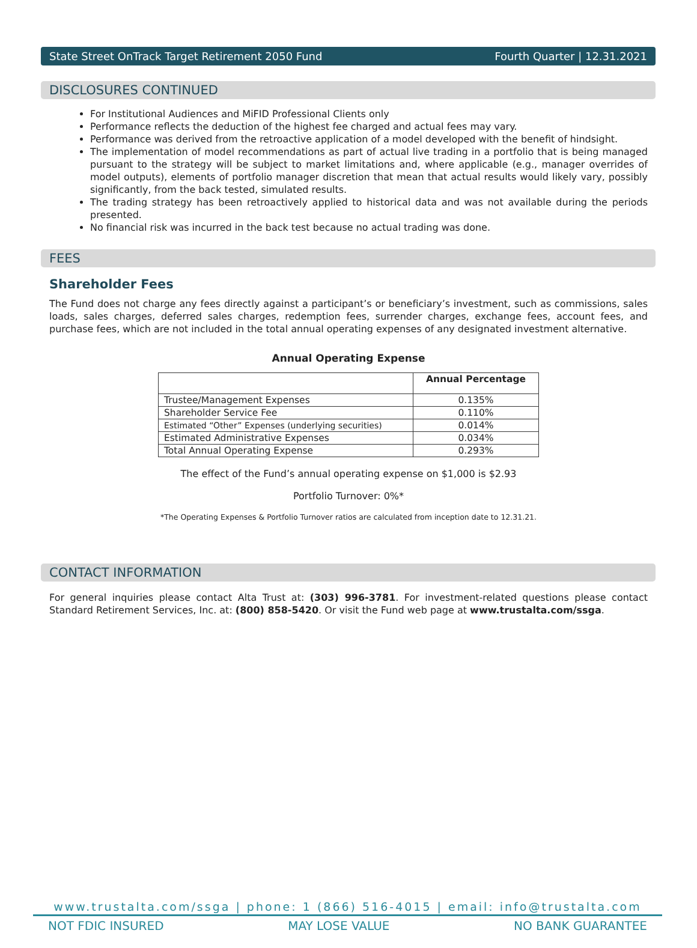State Street OnTrack Target Retirement 2050 Fund Fourth Quarter | 12.31.2021
DISCLOSURES CONTINUED
For Institutional Audiences and MiFID Professional Clients only
Performance reflects the deduction of the highest fee charged and actual fees may vary.
Performance was derived from the retroactive application of a model developed with the benefit of hindsight.
The implementation of model recommendations as part of actual live trading in a portfolio that is being managed pursuant to the strategy will be subject to market limitations and, where applicable (e.g., manager overrides of model outputs), elements of portfolio manager discretion that mean that actual results would likely vary, possibly significantly, from the back tested, simulated results.
The trading strategy has been retroactively applied to historical data and was not available during the periods presented.
No financial risk was incurred in the back test because no actual trading was done.
FEES
Shareholder Fees
The Fund does not charge any fees directly against a participant’s or beneficiary’s investment, such as commissions, sales loads, sales charges, deferred sales charges, redemption fees, surrender charges, exchange fees, account fees, and purchase fees, which are not included in the total annual operating expenses of any designated investment alternative.
Annual Operating Expense
| | Annual Percentage |
| --- | --- |
| Trustee/Management Expenses | 0.135% |
| Shareholder Service Fee | 0.110% |
| Estimated “Other” Expenses (underlying securities) | 0.014% |
| Estimated Administrative Expenses | 0.034% |
| Total Annual Operating Expense | 0.293% |
The effect of the Fund’s annual operating expense on $1,000 is $2.93
Portfolio Turnover: 0%*
*The Operating Expenses & Portfolio Turnover ratios are calculated from inception date to 12.31.21.
CONTACT INFORMATION
For general inquiries please contact Alta Trust at: (303) 996-3781. For investment-related questions please contact Standard Retirement Services, Inc. at: (800) 858-5420. Or visit the Fund web page at www.trustalta.com/ssga.
www.trustalta.com/ssga | phone: 1 (866) 516-4015 | email: info@trustalta.com
NOT FDIC INSURED MAY LOSE VALUE NO BANK GUARANTEE